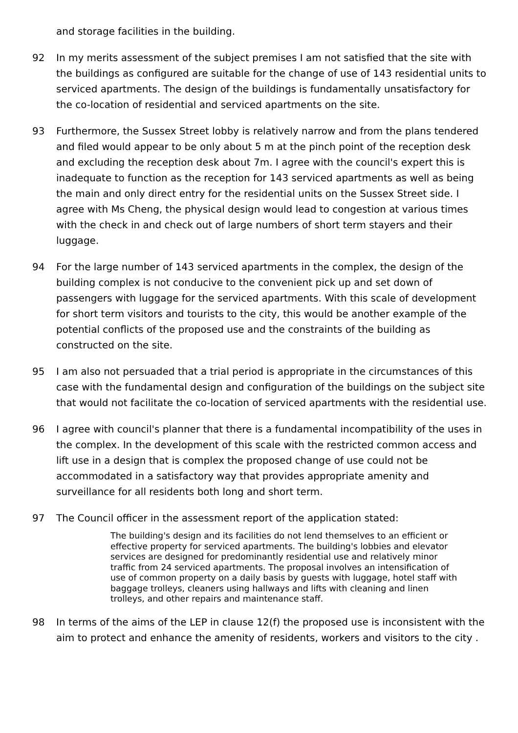and storage facilities in the building.
92 In my merits assessment of the subject premises I am not satisfied that the site with the buildings as configured are suitable for the change of use of 143 residential units to serviced apartments. The design of the buildings is fundamentally unsatisfactory for the co-location of residential and serviced apartments on the site.
93 Furthermore, the Sussex Street lobby is relatively narrow and from the plans tendered and filed would appear to be only about 5 m at the pinch point of the reception desk and excluding the reception desk about 7m. I agree with the council's expert this is inadequate to function as the reception for 143 serviced apartments as well as being the main and only direct entry for the residential units on the Sussex Street side. I agree with Ms Cheng, the physical design would lead to congestion at various times with the check in and check out of large numbers of short term stayers and their luggage.
94 For the large number of 143 serviced apartments in the complex, the design of the building complex is not conducive to the convenient pick up and set down of passengers with luggage for the serviced apartments. With this scale of development for short term visitors and tourists to the city, this would be another example of the potential conflicts of the proposed use and the constraints of the building as constructed on the site.
95 I am also not persuaded that a trial period is appropriate in the circumstances of this case with the fundamental design and configuration of the buildings on the subject site that would not facilitate the co-location of serviced apartments with the residential use.
96 I agree with council's planner that there is a fundamental incompatibility of the uses in the complex. In the development of this scale with the restricted common access and lift use in a design that is complex the proposed change of use could not be accommodated in a satisfactory way that provides appropriate amenity and surveillance for all residents both long and short term.
97 The Council officer in the assessment report of the application stated:
The building's design and its facilities do not lend themselves to an efficient or effective property for serviced apartments. The building's lobbies and elevator services are designed for predominantly residential use and relatively minor traffic from 24 serviced apartments. The proposal involves an intensification of use of common property on a daily basis by guests with luggage, hotel staff with baggage trolleys, cleaners using hallways and lifts with cleaning and linen trolleys, and other repairs and maintenance staff.
98 In terms of the aims of the LEP in clause 12(f) the proposed use is inconsistent with the aim to protect and enhance the amenity of residents, workers and visitors to the city .